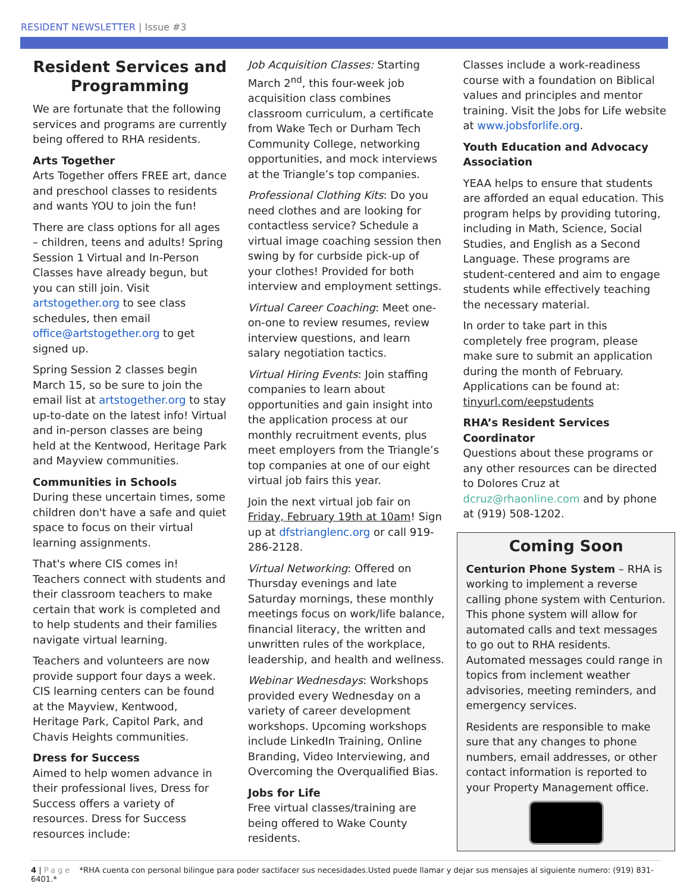RESIDENT NEWSLETTER | Issue #3
Resident Services and Programming
We are fortunate that the following services and programs are currently being offered to RHA residents.
Arts Together
Arts Together offers FREE art, dance and preschool classes to residents and wants YOU to join the fun!
There are class options for all ages – children, teens and adults! Spring Session 1 Virtual and In-Person Classes have already begun, but you can still join. Visit artstogether.org to see class schedules, then email office@artstogether.org to get signed up.
Spring Session 2 classes begin March 15, so be sure to join the email list at artstogether.org to stay up-to-date on the latest info! Virtual and in-person classes are being held at the Kentwood, Heritage Park and Mayview communities.
Communities in Schools
During these uncertain times, some children don't have a safe and quiet space to focus on their virtual learning assignments.
That's where CIS comes in! Teachers connect with students and their classroom teachers to make certain that work is completed and to help students and their families navigate virtual learning.
Teachers and volunteers are now provide support four days a week. CIS learning centers can be found at the Mayview, Kentwood, Heritage Park, Capitol Park, and Chavis Heights communities.
Dress for Success
Aimed to help women advance in their professional lives, Dress for Success offers a variety of resources. Dress for Success resources include:
Job Acquisition Classes: Starting March 2<sup>nd</sup>, this four-week job acquisition class combines classroom curriculum, a certificate from Wake Tech or Durham Tech Community College, networking opportunities, and mock interviews at the Triangle’s top companies.
Professional Clothing Kits: Do you need clothes and are looking for contactless service? Schedule a virtual image coaching session then swing by for curbside pick-up of your clothes! Provided for both interview and employment settings.
Virtual Career Coaching: Meet one-on-one to review resumes, review interview questions, and learn salary negotiation tactics.
Virtual Hiring Events: Join staffing companies to learn about opportunities and gain insight into the application process at our monthly recruitment events, plus meet employers from the Triangle’s top companies at one of our eight virtual job fairs this year.
Join the next virtual job fair on Friday, February 19th at 10am! Sign up at dfstrianglenc.org or call 919-286-2128.
Virtual Networking: Offered on Thursday evenings and late Saturday mornings, these monthly meetings focus on work/life balance, financial literacy, the written and unwritten rules of the workplace, leadership, and health and wellness.
Webinar Wednesdays: Workshops provided every Wednesday on a variety of career development workshops. Upcoming workshops include LinkedIn Training, Online Branding, Video Interviewing, and Overcoming the Overqualified Bias.
Jobs for Life
Free virtual classes/training are being offered to Wake County residents.
Classes include a work-readiness course with a foundation on Biblical values and principles and mentor training. Visit the Jobs for Life website at www.jobsforlife.org.
Youth Education and Advocacy Association
YEAA helps to ensure that students are afforded an equal education. This program helps by providing tutoring, including in Math, Science, Social Studies, and English as a Second Language. These programs are student-centered and aim to engage students while effectively teaching the necessary material.
In order to take part in this completely free program, please make sure to submit an application during the month of February. Applications can be found at: tinyurl.com/eepstudents
RHA’s Resident Services Coordinator
Questions about these programs or any other resources can be directed to Dolores Cruz at dcruz@rhaonline.com and by phone at (919) 508-1202.
Coming Soon
Centurion Phone System – RHA is working to implement a reverse calling phone system with Centurion. This phone system will allow for automated calls and text messages to go out to RHA residents. Automated messages could range in topics from inclement weather advisories, meeting reminders, and emergency services.
Residents are responsible to make sure that any changes to phone numbers, email addresses, or other contact information is reported to your Property Management office.
4 | Page *RHA cuenta con personal bilingue para poder sactifacer sus necesidades.Usted puede llamar y dejar sus mensajes al siguiente numero: (919) 831-6401.*